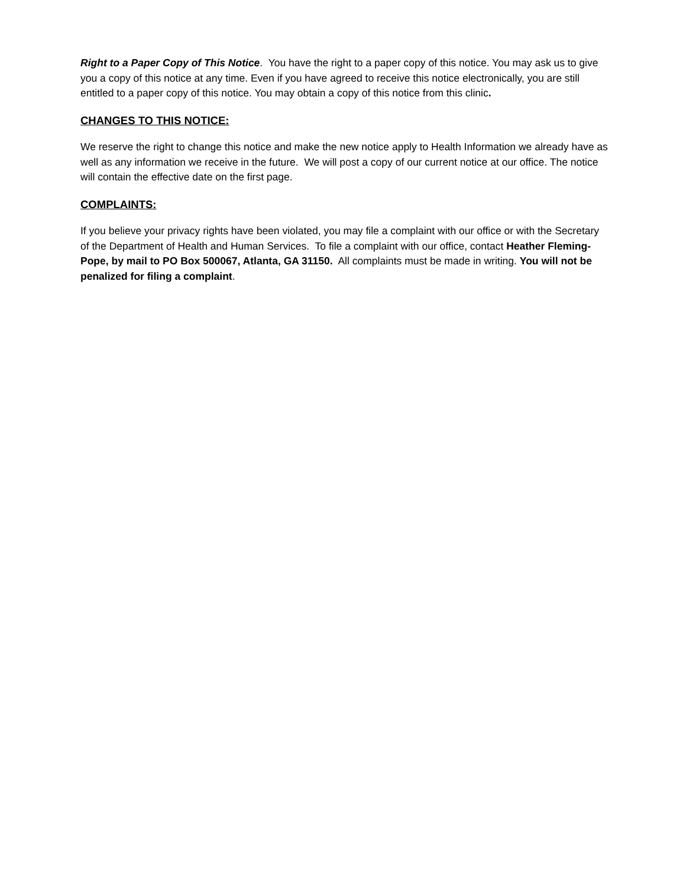Right to a Paper Copy of This Notice. You have the right to a paper copy of this notice. You may ask us to give you a copy of this notice at any time. Even if you have agreed to receive this notice electronically, you are still entitled to a paper copy of this notice. You may obtain a copy of this notice from this clinic.
CHANGES TO THIS NOTICE:
We reserve the right to change this notice and make the new notice apply to Health Information we already have as well as any information we receive in the future. We will post a copy of our current notice at our office. The notice will contain the effective date on the first page.
COMPLAINTS:
If you believe your privacy rights have been violated, you may file a complaint with our office or with the Secretary of the Department of Health and Human Services. To file a complaint with our office, contact Heather Fleming-Pope, by mail to PO Box 500067, Atlanta, GA 31150. All complaints must be made in writing. You will not be penalized for filing a complaint.